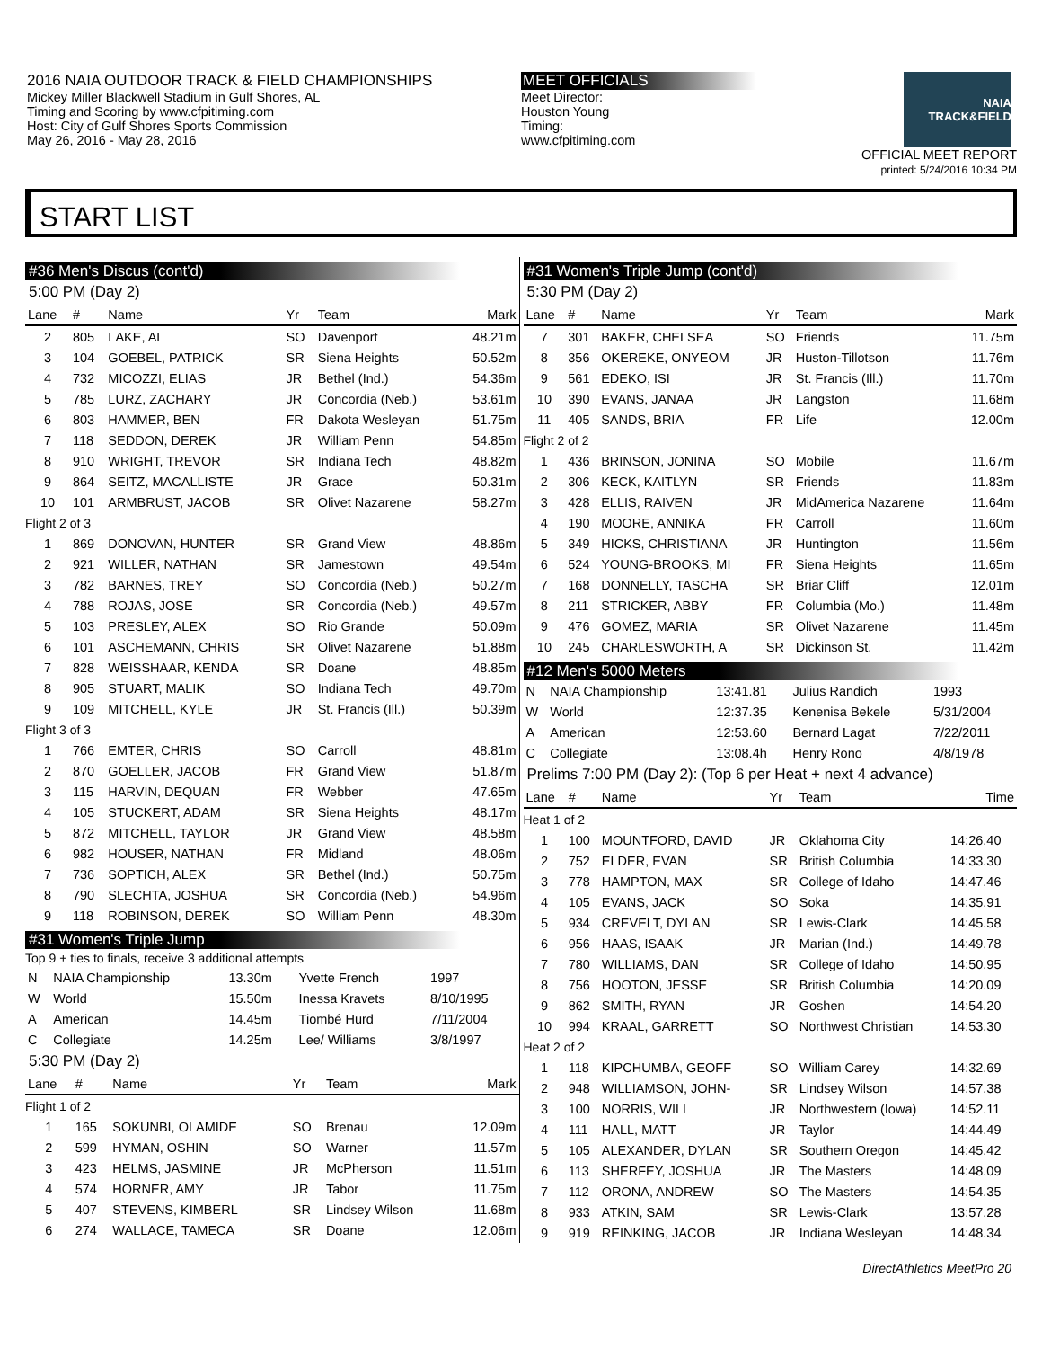2016 NAIA OUTDOOR TRACK & FIELD CHAMPIONSHIPS
Mickey Miller Blackwell Stadium in Gulf Shores, AL
Timing and Scoring by www.cfpitiming.com
Host: City of Gulf Shores Sports Commission
May 26, 2016 - May 28, 2016
MEET OFFICIALS
Meet Director:
Houston Young
Timing:
www.cfpitiming.com
NAIA TRACK&FIELD
OFFICIAL MEET REPORT
printed: 5/24/2016 10:34 PM
START LIST
#36 Men's Discus (cont'd)
5:00 PM (Day 2)
| Lane | # | Name | Yr | Team | Mark |
| --- | --- | --- | --- | --- | --- |
| 2 | 805 | LAKE, AL | SO | Davenport | 48.21m |
| 3 | 104 | GOEBEL, PATRICK | SR | Siena Heights | 50.52m |
| 4 | 732 | MICOZZI, ELIAS | JR | Bethel (Ind.) | 54.36m |
| 5 | 785 | LURZ, ZACHARY | JR | Concordia (Neb.) | 53.61m |
| 6 | 803 | HAMMER, BEN | FR | Dakota Wesleyan | 51.75m |
| 7 | 118 | SEDDON, DEREK | JR | William Penn | 54.85m |
| 8 | 910 | WRIGHT, TREVOR | SR | Indiana Tech | 48.82m |
| 9 | 864 | SEITZ, MACALLISTE | JR | Grace | 50.31m |
| 10 | 101 | ARMBRUST, JACOB | SR | Olivet Nazarene | 58.27m |
| Flight 2 of 3 | | | | | |
| 1 | 869 | DONOVAN, HUNTER | SR | Grand View | 48.86m |
| 2 | 921 | WILLER, NATHAN | SR | Jamestown | 49.54m |
| 3 | 782 | BARNES, TREY | SO | Concordia (Neb.) | 50.27m |
| 4 | 788 | ROJAS, JOSE | SR | Concordia (Neb.) | 49.57m |
| 5 | 103 | PRESLEY, ALEX | SO | Rio Grande | 50.09m |
| 6 | 101 | ASCHEMANN, CHRIS | SR | Olivet Nazarene | 51.88m |
| 7 | 828 | WEISSHAAR, KENDA | SR | Doane | 48.85m |
| 8 | 905 | STUART, MALIK | SO | Indiana Tech | 49.70m |
| 9 | 109 | MITCHELL, KYLE | JR | St. Francis (Ill.) | 50.39m |
| Flight 3 of 3 | | | | | |
| 1 | 766 | EMTER, CHRIS | SO | Carroll | 48.81m |
| 2 | 870 | GOELLER, JACOB | FR | Grand View | 51.87m |
| 3 | 115 | HARVIN, DEQUAN | FR | Webber | 47.65m |
| 4 | 105 | STUCKERT, ADAM | SR | Siena Heights | 48.17m |
| 5 | 872 | MITCHELL, TAYLOR | JR | Grand View | 48.58m |
| 6 | 982 | HOUSER, NATHAN | FR | Midland | 48.06m |
| 7 | 736 | SOPTICH, ALEX | SR | Bethel (Ind.) | 50.75m |
| 8 | 790 | SLECHTA, JOSHUA | SR | Concordia (Neb.) | 54.96m |
| 9 | 118 | ROBINSON, DEREK | SO | William Penn | 48.30m |
#31 Women's Triple Jump
Top 9 + ties to finals, receive 3 additional attempts
| N | NAIA Championship | 13.30m | Yvette French | 1997 |
| W | World | 15.50m | Inessa Kravets | 8/10/1995 |
| A | American | 14.45m | Tiombé Hurd | 7/11/2004 |
| C | Collegiate | 14.25m | Lee/ Williams | 3/8/1997 |
5:30 PM (Day 2)
| Lane | # | Name | Yr | Team | Mark |
| --- | --- | --- | --- | --- | --- |
| Flight 1 of 2 | | | | | |
| 1 | 165 | SOKUNBI, OLAMIDE | SO | Brenau | 12.09m |
| 2 | 599 | HYMAN, OSHIN | SO | Warner | 11.57m |
| 3 | 423 | HELMS, JASMINE | JR | McPherson | 11.51m |
| 4 | 574 | HORNER, AMY | JR | Tabor | 11.75m |
| 5 | 407 | STEVENS, KIMBERL | SR | Lindsey Wilson | 11.68m |
| 6 | 274 | WALLACE, TAMECA | SR | Doane | 12.06m |
#31 Women's Triple Jump (cont'd)
5:30 PM (Day 2)
| Lane | # | Name | Yr | Team | Mark |
| --- | --- | --- | --- | --- | --- |
| 7 | 301 | BAKER, CHELSEA | SO | Friends | 11.75m |
| 8 | 356 | OKEREKE, ONYEOM | JR | Huston-Tillotson | 11.76m |
| 9 | 561 | EDEKO, ISI | JR | St. Francis (Ill.) | 11.70m |
| 10 | 390 | EVANS, JANAA | JR | Langston | 11.68m |
| 11 | 405 | SANDS, BRIA | FR | Life | 12.00m |
| Flight 2 of 2 | | | | | |
| 1 | 436 | BRINSON, JONINA | SO | Mobile | 11.67m |
| 2 | 306 | KECK, KAITLYN | SR | Friends | 11.83m |
| 3 | 428 | ELLIS, RAIVEN | JR | MidAmerica Nazarene | 11.64m |
| 4 | 190 | MOORE, ANNIKA | FR | Carroll | 11.60m |
| 5 | 349 | HICKS, CHRISTIANA | JR | Huntington | 11.56m |
| 6 | 524 | YOUNG-BROOKS, MI | FR | Siena Heights | 11.65m |
| 7 | 168 | DONNELLY, TASCHA | SR | Briar Cliff | 12.01m |
| 8 | 211 | STRICKER, ABBY | FR | Columbia (Mo.) | 11.48m |
| 9 | 476 | GOMEZ, MARIA | SR | Olivet Nazarene | 11.45m |
| 10 | 245 | CHARLESWORTH, A | SR | Dickinson St. | 11.42m |
#12 Men's 5000 Meters
| N | NAIA Championship | 13:41.81 | Julius Randich | 1993 |
| W | World | 12:37.35 | Kenenisa Bekele | 5/31/2004 |
| A | American | 12:53.60 | Bernard Lagat | 7/22/2011 |
| C | Collegiate | 13:08.4h | Henry Rono | 4/8/1978 |
Prelims 7:00 PM (Day 2): (Top 6 per Heat + next 4 advance)
| Lane | # | Name | Yr | Team | Time |
| --- | --- | --- | --- | --- | --- |
| Heat 1 of 2 | | | | | |
| 1 | 100 | MOUNTFORD, DAVID | JR | Oklahoma City | 14:26.40 |
| 2 | 752 | ELDER, EVAN | SR | British Columbia | 14:33.30 |
| 3 | 778 | HAMPTON, MAX | SR | College of Idaho | 14:47.46 |
| 4 | 105 | EVANS, JACK | SO | Soka | 14:35.91 |
| 5 | 934 | CREVELT, DYLAN | SR | Lewis-Clark | 14:45.58 |
| 6 | 956 | HAAS, ISAAK | JR | Marian (Ind.) | 14:49.78 |
| 7 | 780 | WILLIAMS, DAN | SR | College of Idaho | 14:50.95 |
| 8 | 756 | HOOTON, JESSE | SR | British Columbia | 14:20.09 |
| 9 | 862 | SMITH, RYAN | JR | Goshen | 14:54.20 |
| 10 | 994 | KRAAL, GARRETT | SO | Northwest Christian | 14:53.30 |
| Heat 2 of 2 | | | | | |
| 1 | 118 | KIPCHUMBA, GEOFF | SO | William Carey | 14:32.69 |
| 2 | 948 | WILLIAMSON, JOHN- | SR | Lindsey Wilson | 14:57.38 |
| 3 | 100 | NORRIS, WILL | JR | Northwestern (Iowa) | 14:52.11 |
| 4 | 111 | HALL, MATT | JR | Taylor | 14:44.49 |
| 5 | 105 | ALEXANDER, DYLAN | SR | Southern Oregon | 14:45.42 |
| 6 | 113 | SHERFEY, JOSHUA | JR | The Masters | 14:48.09 |
| 7 | 112 | ORONA, ANDREW | SO | The Masters | 14:54.35 |
| 8 | 933 | ATKIN, SAM | SR | Lewis-Clark | 13:57.28 |
| 9 | 919 | REINKING, JACOB | JR | Indiana Wesleyan | 14:48.34 |
DirectAthletics MeetPro 20